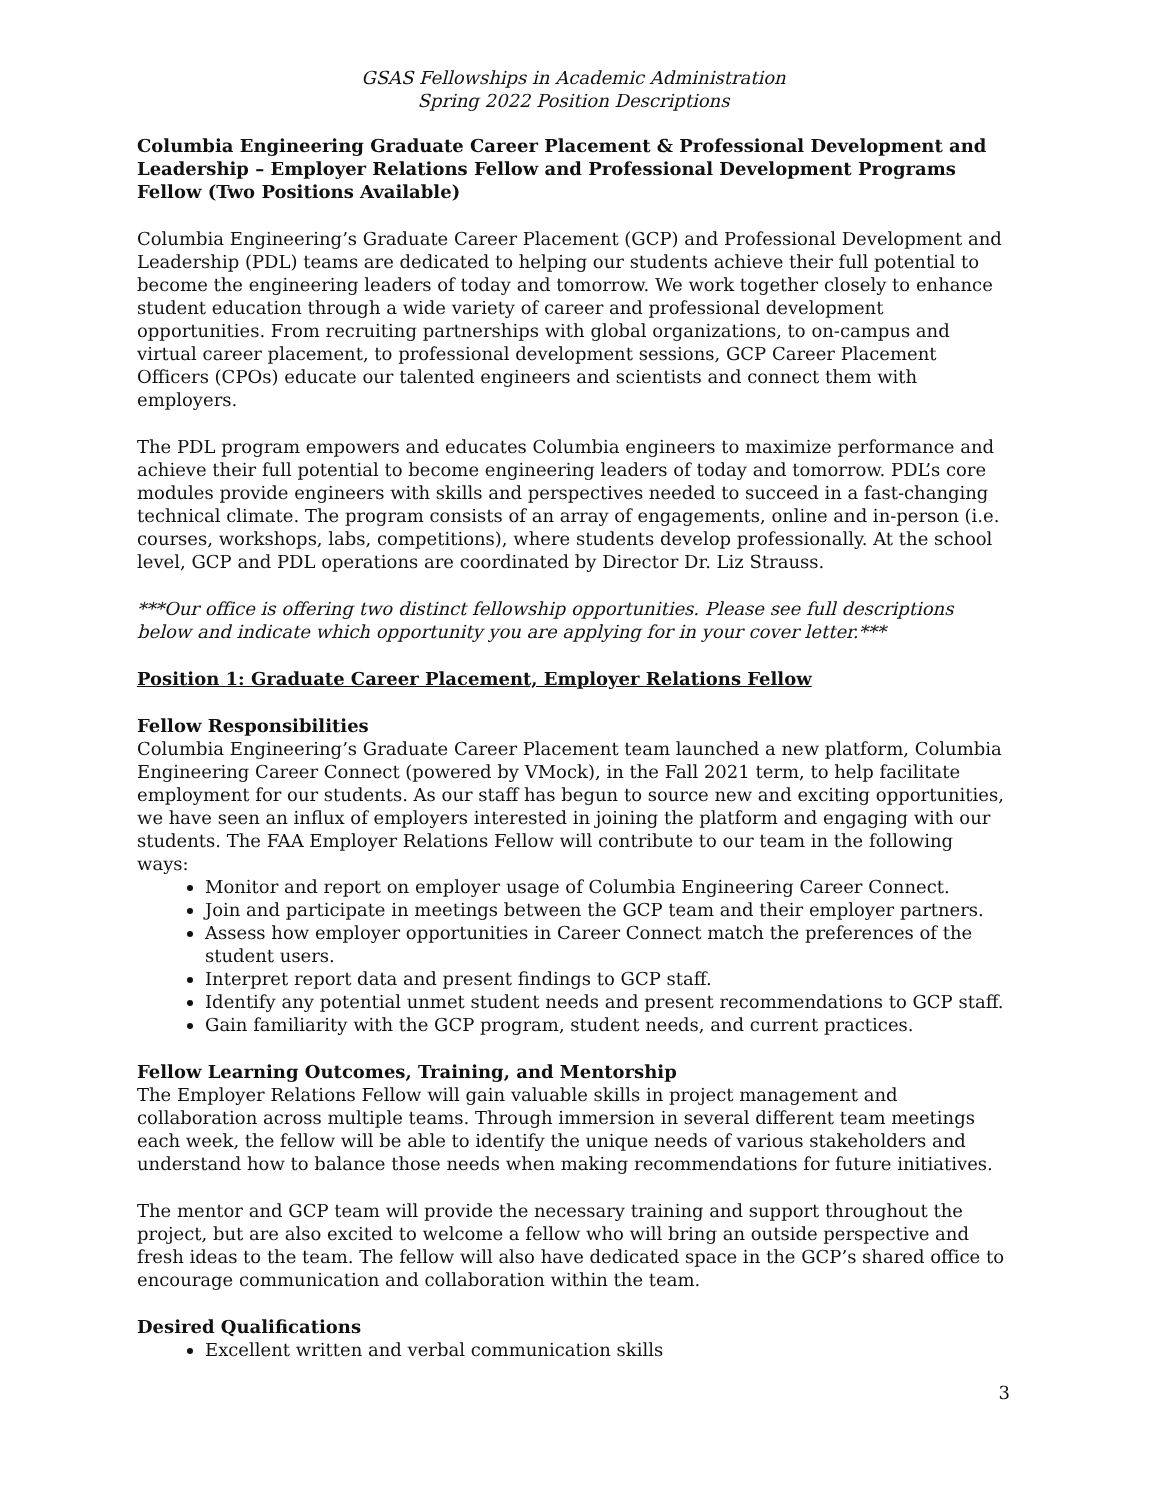GSAS Fellowships in Academic Administration
Spring 2022 Position Descriptions
Columbia Engineering Graduate Career Placement & Professional Development and Leadership – Employer Relations Fellow and Professional Development Programs Fellow (Two Positions Available)
Columbia Engineering’s Graduate Career Placement (GCP) and Professional Development and Leadership (PDL) teams are dedicated to helping our students achieve their full potential to become the engineering leaders of today and tomorrow. We work together closely to enhance student education through a wide variety of career and professional development opportunities. From recruiting partnerships with global organizations, to on-campus and virtual career placement, to professional development sessions, GCP Career Placement Officers (CPOs) educate our talented engineers and scientists and connect them with employers.
The PDL program empowers and educates Columbia engineers to maximize performance and achieve their full potential to become engineering leaders of today and tomorrow. PDL’s core modules provide engineers with skills and perspectives needed to succeed in a fast-changing technical climate. The program consists of an array of engagements, online and in-person (i.e. courses, workshops, labs, competitions), where students develop professionally. At the school level, GCP and PDL operations are coordinated by Director Dr. Liz Strauss.
***Our office is offering two distinct fellowship opportunities. Please see full descriptions below and indicate which opportunity you are applying for in your cover letter.***
Position 1: Graduate Career Placement, Employer Relations Fellow
Fellow Responsibilities
Columbia Engineering’s Graduate Career Placement team launched a new platform, Columbia Engineering Career Connect (powered by VMock), in the Fall 2021 term, to help facilitate employment for our students. As our staff has begun to source new and exciting opportunities, we have seen an influx of employers interested in joining the platform and engaging with our students. The FAA Employer Relations Fellow will contribute to our team in the following ways:
Monitor and report on employer usage of Columbia Engineering Career Connect.
Join and participate in meetings between the GCP team and their employer partners.
Assess how employer opportunities in Career Connect match the preferences of the student users.
Interpret report data and present findings to GCP staff.
Identify any potential unmet student needs and present recommendations to GCP staff.
Gain familiarity with the GCP program, student needs, and current practices.
Fellow Learning Outcomes, Training, and Mentorship
The Employer Relations Fellow will gain valuable skills in project management and collaboration across multiple teams. Through immersion in several different team meetings each week, the fellow will be able to identify the unique needs of various stakeholders and understand how to balance those needs when making recommendations for future initiatives.
The mentor and GCP team will provide the necessary training and support throughout the project, but are also excited to welcome a fellow who will bring an outside perspective and fresh ideas to the team. The fellow will also have dedicated space in the GCP’s shared office to encourage communication and collaboration within the team.
Desired Qualifications
Excellent written and verbal communication skills
3